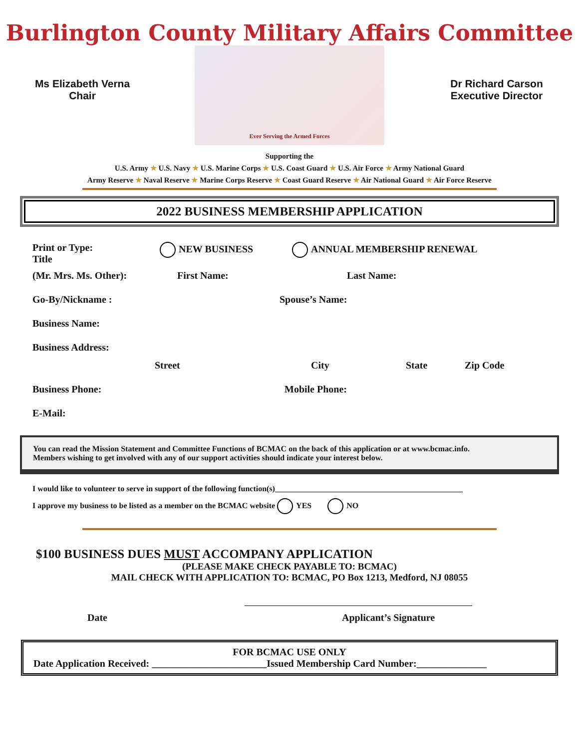Burlington County Military Affairs Committee
Ms Elizabeth Verna
Chair
Ever Serving the Armed Forces
Dr Richard Carson
Executive Director
Supporting the
U.S. Army ★ U.S. Navy ★ U.S. Marine Corps ★ U.S. Coast Guard ★ U.S. Air Force ★ Army National Guard
Army Reserve ★ Naval Reserve ★ Marine Corps Reserve ★ Coast Guard Reserve ★ Air National Guard ★ Air Force Reserve
2022 BUSINESS MEMBERSHIP APPLICATION
Print or Type:
Title NEW BUSINESS ANNUAL MEMBERSHIP RENEWAL
(Mr. Mrs. Ms. Other): First Name: Last Name:
Go-By/Nickname : Spouse’s Name:
Business Name:
Business Address:
Street City State Zip Code
Business Phone: Mobile Phone:
E-Mail:
You can read the Mission Statement and Committee Functions of BCMAC on the back of this application or at www.bcmac.info.
Members wishing to get involved with any of our support activities should indicate your interest below.
I would like to volunteer to serve in support of the following function(s)_______________________________________________
I approve my business to be listed as a member on the BCMAC website YES NO
$100 BUSINESS DUES MUST ACCOMPANY APPLICATION
(PLEASE MAKE CHECK PAYABLE TO: BCMAC)
MAIL CHECK WITH APPLICATION TO: BCMAC, PO Box 1213, Medford, NJ 08055
_________________________________________________________
Date Applicant’s Signature
FOR BCMAC USE ONLY
Date Application Received: _______________________Issued Membership Card Number:______________